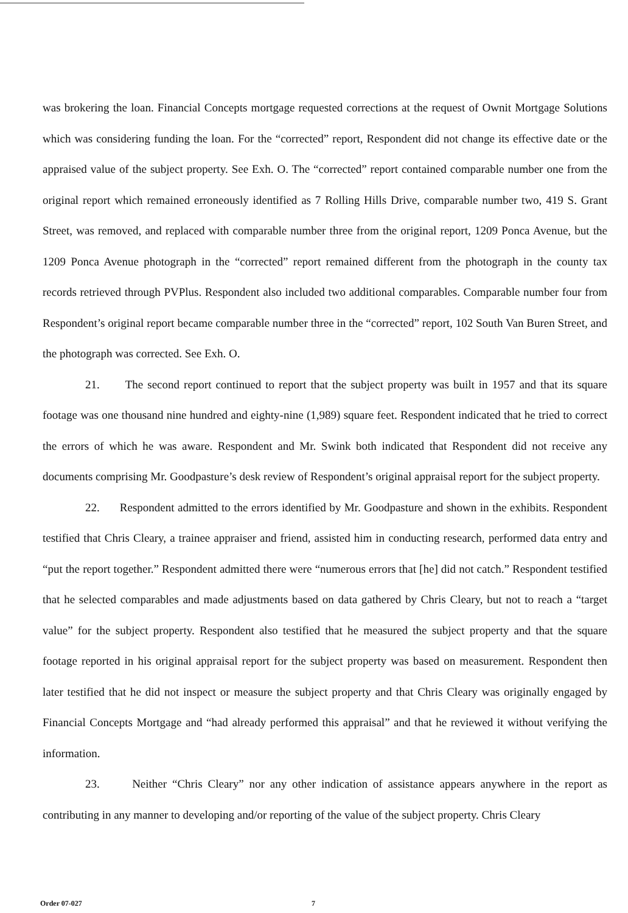was brokering the loan. Financial Concepts mortgage requested corrections at the request of Ownit Mortgage Solutions which was considering funding the loan. For the “corrected” report, Respondent did not change its effective date or the appraised value of the subject property. See Exh. O. The “corrected” report contained comparable number one from the original report which remained erroneously identified as 7 Rolling Hills Drive, comparable number two, 419 S. Grant Street, was removed, and replaced with comparable number three from the original report, 1209 Ponca Avenue, but the 1209 Ponca Avenue photograph in the “corrected” report remained different from the photograph in the county tax records retrieved through PVPlus. Respondent also included two additional comparables. Comparable number four from Respondent’s original report became comparable number three in the “corrected” report, 102 South Van Buren Street, and the photograph was corrected. See Exh. O.
21. The second report continued to report that the subject property was built in 1957 and that its square footage was one thousand nine hundred and eighty-nine (1,989) square feet. Respondent indicated that he tried to correct the errors of which he was aware. Respondent and Mr. Swink both indicated that Respondent did not receive any documents comprising Mr. Goodpasture’s desk review of Respondent’s original appraisal report for the subject property.
22. Respondent admitted to the errors identified by Mr. Goodpasture and shown in the exhibits. Respondent testified that Chris Cleary, a trainee appraiser and friend, assisted him in conducting research, performed data entry and “put the report together.” Respondent admitted there were “numerous errors that [he] did not catch.” Respondent testified that he selected comparables and made adjustments based on data gathered by Chris Cleary, but not to reach a “target value” for the subject property. Respondent also testified that he measured the subject property and that the square footage reported in his original appraisal report for the subject property was based on measurement. Respondent then later testified that he did not inspect or measure the subject property and that Chris Cleary was originally engaged by Financial Concepts Mortgage and “had already performed this appraisal” and that he reviewed it without verifying the information.
23. Neither “Chris Cleary” nor any other indication of assistance appears anywhere in the report as contributing in any manner to developing and/or reporting of the value of the subject property. Chris Cleary
Order 07-027 7